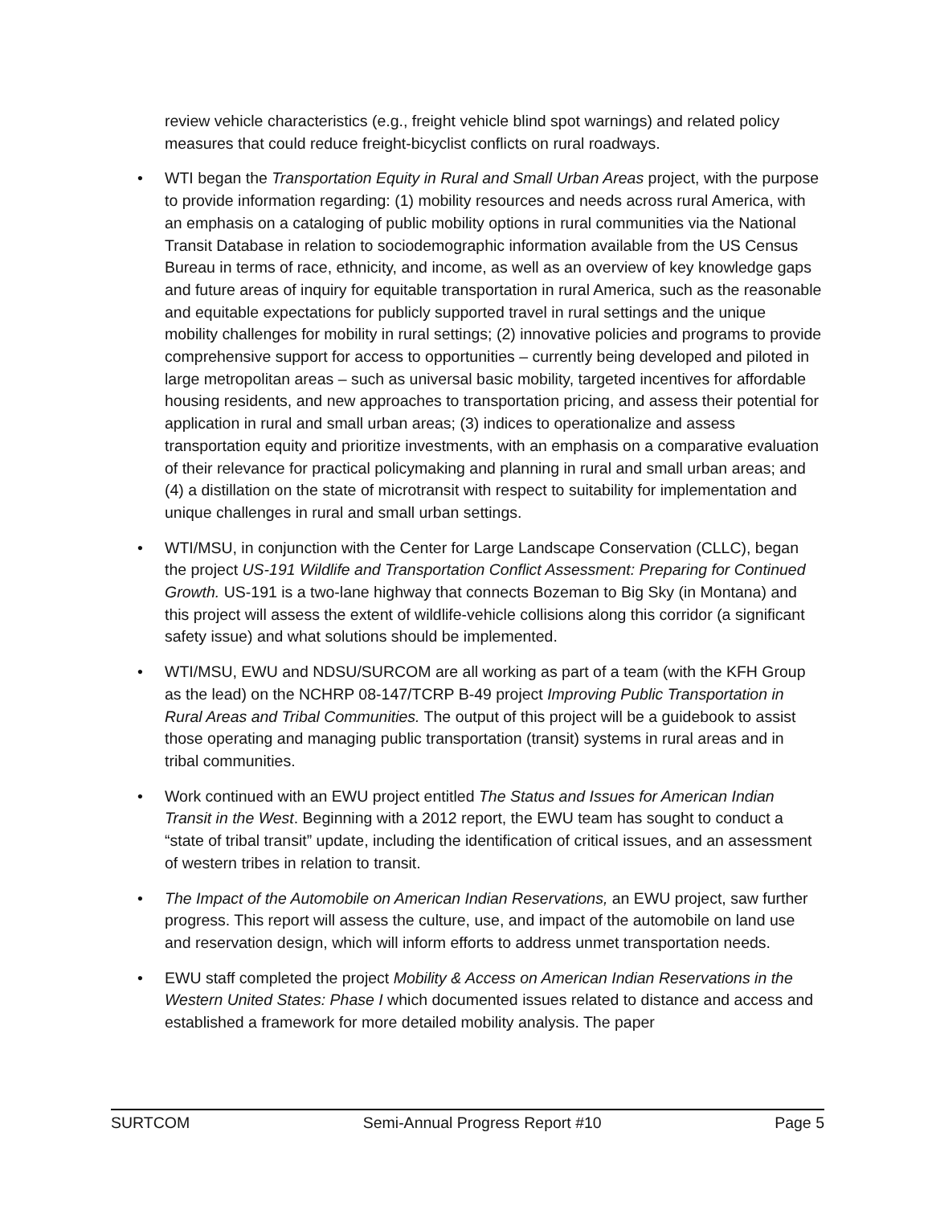review vehicle characteristics (e.g., freight vehicle blind spot warnings) and related policy measures that could reduce freight-bicyclist conflicts on rural roadways.
• WTI began the Transportation Equity in Rural and Small Urban Areas project, with the purpose to provide information regarding: (1) mobility resources and needs across rural America, with an emphasis on a cataloging of public mobility options in rural communities via the National Transit Database in relation to sociodemographic information available from the US Census Bureau in terms of race, ethnicity, and income, as well as an overview of key knowledge gaps and future areas of inquiry for equitable transportation in rural America, such as the reasonable and equitable expectations for publicly supported travel in rural settings and the unique mobility challenges for mobility in rural settings; (2) innovative policies and programs to provide comprehensive support for access to opportunities – currently being developed and piloted in large metropolitan areas – such as universal basic mobility, targeted incentives for affordable housing residents, and new approaches to transportation pricing, and assess their potential for application in rural and small urban areas; (3) indices to operationalize and assess transportation equity and prioritize investments, with an emphasis on a comparative evaluation of their relevance for practical policymaking and planning in rural and small urban areas; and (4) a distillation on the state of microtransit with respect to suitability for implementation and unique challenges in rural and small urban settings.
• WTI/MSU, in conjunction with the Center for Large Landscape Conservation (CLLC), began the project US-191 Wildlife and Transportation Conflict Assessment: Preparing for Continued Growth. US-191 is a two-lane highway that connects Bozeman to Big Sky (in Montana) and this project will assess the extent of wildlife-vehicle collisions along this corridor (a significant safety issue) and what solutions should be implemented.
• WTI/MSU, EWU and NDSU/SURCOM are all working as part of a team (with the KFH Group as the lead) on the NCHRP 08-147/TCRP B-49 project Improving Public Transportation in Rural Areas and Tribal Communities. The output of this project will be a guidebook to assist those operating and managing public transportation (transit) systems in rural areas and in tribal communities.
• Work continued with an EWU project entitled The Status and Issues for American Indian Transit in the West. Beginning with a 2012 report, the EWU team has sought to conduct a “state of tribal transit” update, including the identification of critical issues, and an assessment of western tribes in relation to transit.
• The Impact of the Automobile on American Indian Reservations, an EWU project, saw further progress. This report will assess the culture, use, and impact of the automobile on land use and reservation design, which will inform efforts to address unmet transportation needs.
• EWU staff completed the project Mobility & Access on American Indian Reservations in the Western United States: Phase I which documented issues related to distance and access and established a framework for more detailed mobility analysis. The paper
SURTCOM Semi-Annual Progress Report #10 Page 5